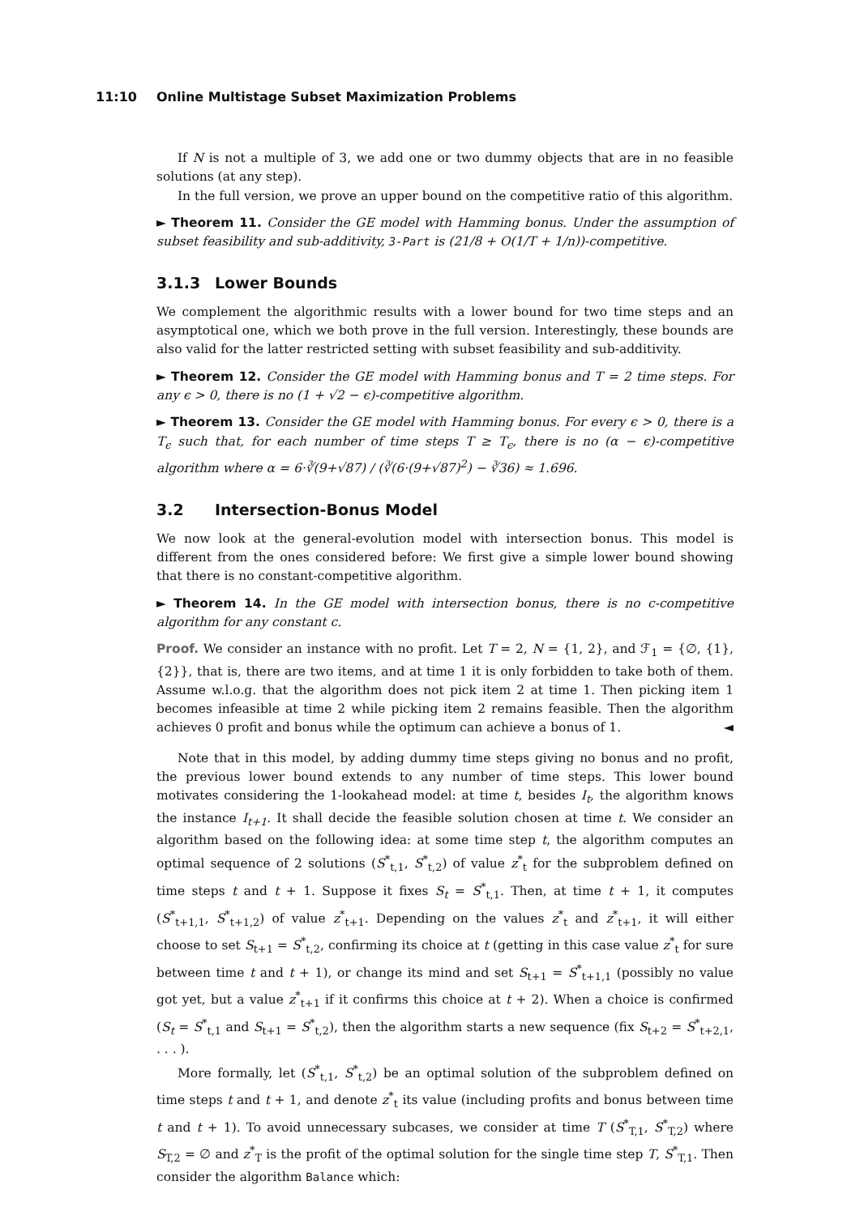11:10 Online Multistage Subset Maximization Problems
If N is not a multiple of 3, we add one or two dummy objects that are in no feasible solutions (at any step).
In the full version, we prove an upper bound on the competitive ratio of this algorithm.
► Theorem 11. Consider the GE model with Hamming bonus. Under the assumption of subset feasibility and sub-additivity, 3-Part is (21/8 + O(1/T + 1/n))-competitive.
3.1.3 Lower Bounds
We complement the algorithmic results with a lower bound for two time steps and an asymptotical one, which we both prove in the full version. Interestingly, these bounds are also valid for the latter restricted setting with subset feasibility and sub-additivity.
► Theorem 12. Consider the GE model with Hamming bonus and T = 2 time steps. For any ϵ > 0, there is no (1 + √2 − ϵ)-competitive algorithm.
► Theorem 13. Consider the GE model with Hamming bonus. For every ϵ > 0, there is a T<sub>ϵ</sub> such that, for each number of time steps T ≥ T<sub>ϵ</sub>, there is no (α − ϵ)-competitive algorithm where α = 6·∛(9+√87) / (∛(6·(9+√87)<sup>2</sup>) − ∛36) ≈ 1.696.
3.2 Intersection-Bonus Model
We now look at the general-evolution model with intersection bonus. This model is different from the ones considered before: We first give a simple lower bound showing that there is no constant-competitive algorithm.
► Theorem 14. In the GE model with intersection bonus, there is no c-competitive algorithm for any constant c.
Proof. We consider an instance with no profit. Let T = 2, N = {1, 2}, and ℱ<sub>1</sub> = {∅, {1}, {2}}, that is, there are two items, and at time 1 it is only forbidden to take both of them. Assume w.l.o.g. that the algorithm does not pick item 2 at time 1. Then picking item 1 becomes infeasible at time 2 while picking item 2 remains feasible. Then the algorithm achieves 0 profit and bonus while the optimum can achieve a bonus of 1. ◄
Note that in this model, by adding dummy time steps giving no bonus and no profit, the previous lower bound extends to any number of time steps. This lower bound motivates considering the 1-lookahead model: at time t, besides I<sub>t</sub>, the algorithm knows the instance I<sub>t+1</sub>. It shall decide the feasible solution chosen at time t. We consider an algorithm based on the following idea: at some time step t, the algorithm computes an optimal sequence of 2 solutions (S<sup>*</sup><sub>t,1</sub>, S<sup>*</sup><sub>t,2</sub>) of value z<sup>*</sup><sub>t</sub> for the subproblem defined on time steps t and t + 1. Suppose it fixes S<sub>t</sub> = S<sup>*</sup><sub>t,1</sub>. Then, at time t + 1, it computes (S<sup>*</sup><sub>t+1,1</sub>, S<sup>*</sup><sub>t+1,2</sub>) of value z<sup>*</sup><sub>t+1</sub>. Depending on the values z<sup>*</sup><sub>t</sub> and z<sup>*</sup><sub>t+1</sub>, it will either choose to set S<sub>t+1</sub> = S<sup>*</sup><sub>t,2</sub>, confirming its choice at t (getting in this case value z<sup>*</sup><sub>t</sub> for sure between time t and t + 1), or change its mind and set S<sub>t+1</sub> = S<sup>*</sup><sub>t+1,1</sub> (possibly no value got yet, but a value z<sup>*</sup><sub>t+1</sub> if it confirms this choice at t + 2). When a choice is confirmed (S<sub>t</sub> = S<sup>*</sup><sub>t,1</sub> and S<sub>t+1</sub> = S<sup>*</sup><sub>t,2</sub>), then the algorithm starts a new sequence (fix S<sub>t+2</sub> = S<sup>*</sup><sub>t+2,1</sub>, . . . ).
More formally, let (S<sup>*</sup><sub>t,1</sub>, S<sup>*</sup><sub>t,2</sub>) be an optimal solution of the subproblem defined on time steps t and t + 1, and denote z<sup>*</sup><sub>t</sub> its value (including profits and bonus between time t and t + 1). To avoid unnecessary subcases, we consider at time T (S<sup>*</sup><sub>T,1</sub>, S<sup>*</sup><sub>T,2</sub>) where S<sub>T,2</sub> = ∅ and z<sup>*</sup><sub>T</sub> is the profit of the optimal solution for the single time step T, S<sup>*</sup><sub>T,1</sub>. Then consider the algorithm Balance which: